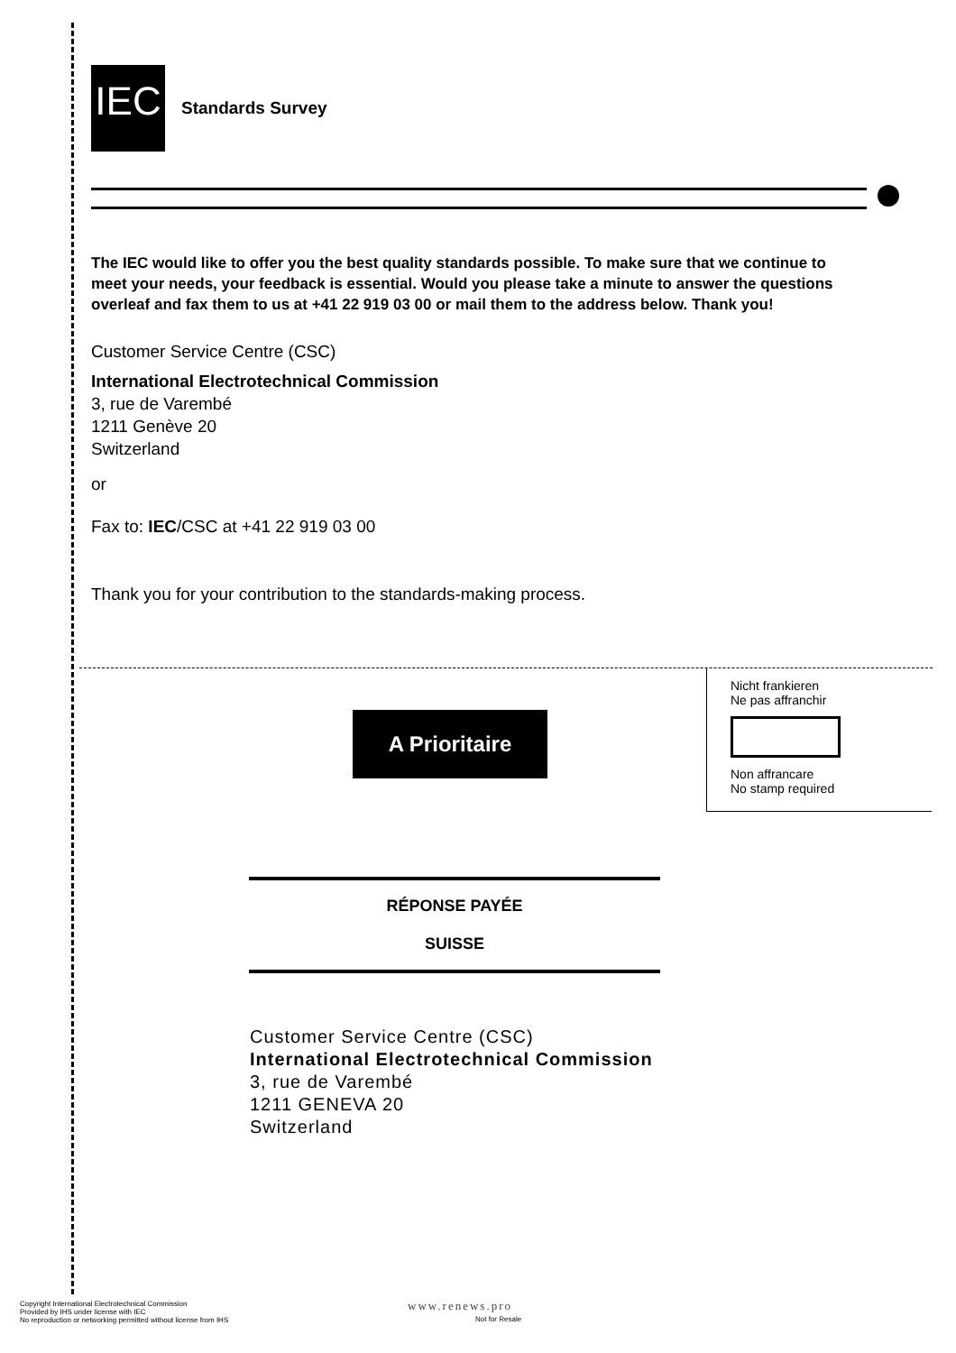IEC Standards Survey
The IEC would like to offer you the best quality standards possible. To make sure that we continue to meet your needs, your feedback is essential. Would you please take a minute to answer the questions overleaf and fax them to us at +41 22 919 03 00 or mail them to the address below. Thank you!
Customer Service Centre (CSC)
International Electrotechnical Commission
3, rue de Varembé
1211 Genève 20
Switzerland
or
Fax to: IEC/CSC at +41 22 919 03 00
Thank you for your contribution to the standards-making process.
Nicht frankieren
Ne pas affranchir
Non affrancare
No stamp required
A Prioritaire
RÉPONSE PAYÉE
SUISSE
Customer Service Centre (CSC)
International Electrotechnical Commission
3, rue de Varembé
1211 GENEVA 20
Switzerland
Copyright International Electrotechnical Commission
Provided by IHS under license with IEC
No reproduction or networking permitted without license from IHS
www.renews.pro
Not for Resale